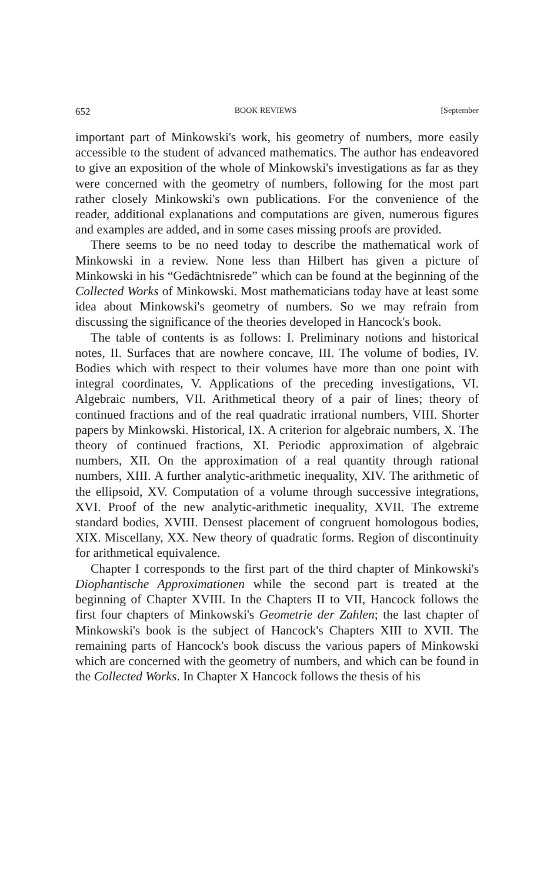652 BOOK REVIEWS [September
important part of Minkowski's work, his geometry of numbers, more easily accessible to the student of advanced mathematics. The author has endeavored to give an exposition of the whole of Minkowski's investigations as far as they were concerned with the geometry of numbers, following for the most part rather closely Minkowski's own publications. For the convenience of the reader, additional explanations and computations are given, numerous figures and examples are added, and in some cases missing proofs are provided.
There seems to be no need today to describe the mathematical work of Minkowski in a review. None less than Hilbert has given a picture of Minkowski in his “Gedächtnisrede” which can be found at the beginning of the Collected Works of Minkowski. Most mathematicians today have at least some idea about Minkowski's geometry of numbers. So we may refrain from discussing the significance of the theories developed in Hancock's book.
The table of contents is as follows: I. Preliminary notions and historical notes, II. Surfaces that are nowhere concave, III. The volume of bodies, IV. Bodies which with respect to their volumes have more than one point with integral coordinates, V. Applications of the preceding investigations, VI. Algebraic numbers, VII. Arithmetical theory of a pair of lines; theory of continued fractions and of the real quadratic irrational numbers, VIII. Shorter papers by Minkowski. Historical, IX. A criterion for algebraic numbers, X. The theory of continued fractions, XI. Periodic approximation of algebraic numbers, XII. On the approximation of a real quantity through rational numbers, XIII. A further analytic-arithmetic inequality, XIV. The arithmetic of the ellipsoid, XV. Computation of a volume through successive integrations, XVI. Proof of the new analytic-arithmetic inequality, XVII. The extreme standard bodies, XVIII. Densest placement of congruent homologous bodies, XIX. Miscellany, XX. New theory of quadratic forms. Region of discontinuity for arithmetical equivalence.
Chapter I corresponds to the first part of the third chapter of Minkowski's Diophantische Approximationen while the second part is treated at the beginning of Chapter XVIII. In the Chapters II to VII, Hancock follows the first four chapters of Minkowski's Geometrie der Zahlen; the last chapter of Minkowski's book is the subject of Hancock's Chapters XIII to XVII. The remaining parts of Hancock's book discuss the various papers of Minkowski which are concerned with the geometry of numbers, and which can be found in the Collected Works. In Chapter X Hancock follows the thesis of his